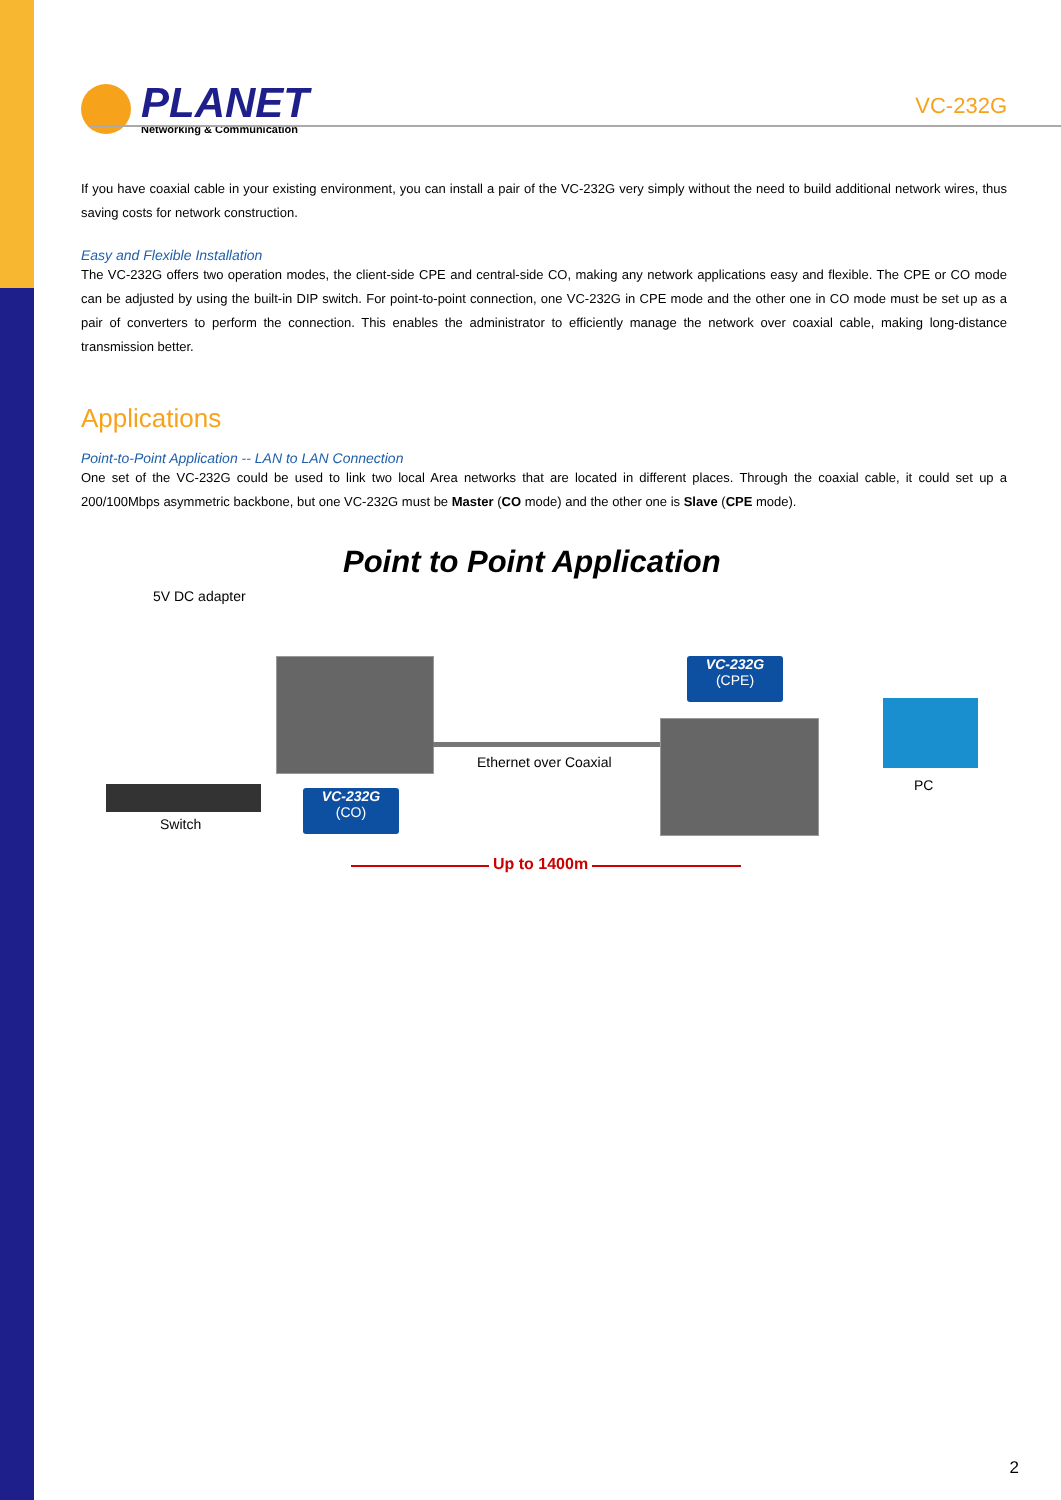PLANET
Networking & Communication
VC-232G
If you have coaxial cable in your existing environment, you can install a pair of the VC-232G very simply without the need to build additional network wires, thus saving costs for network construction.
Easy and Flexible Installation
The VC-232G offers two operation modes, the client-side CPE and central-side CO, making any network applications easy and flexible. The CPE or CO mode can be adjusted by using the built-in DIP switch. For point-to-point connection, one VC-232G in CPE mode and the other one in CO mode must be set up as a pair of converters to perform the connection. This enables the administrator to efficiently manage the network over coaxial cable, making long-distance transmission better.
Applications
Point-to-Point Application -- LAN to LAN Connection
One set of the VC-232G could be used to link two local Area networks that are located in different places. Through the coaxial cable, it could set up a 200/100Mbps asymmetric backbone, but one VC-232G must be Master (CO mode) and the other one is Slave (CPE mode).
Point to Point Application
5V DC adapter
Ethernet over Coaxial
VC-232G
(CPE)
VC-232G
(CO)
Switch
PC
Up to 1400m
2